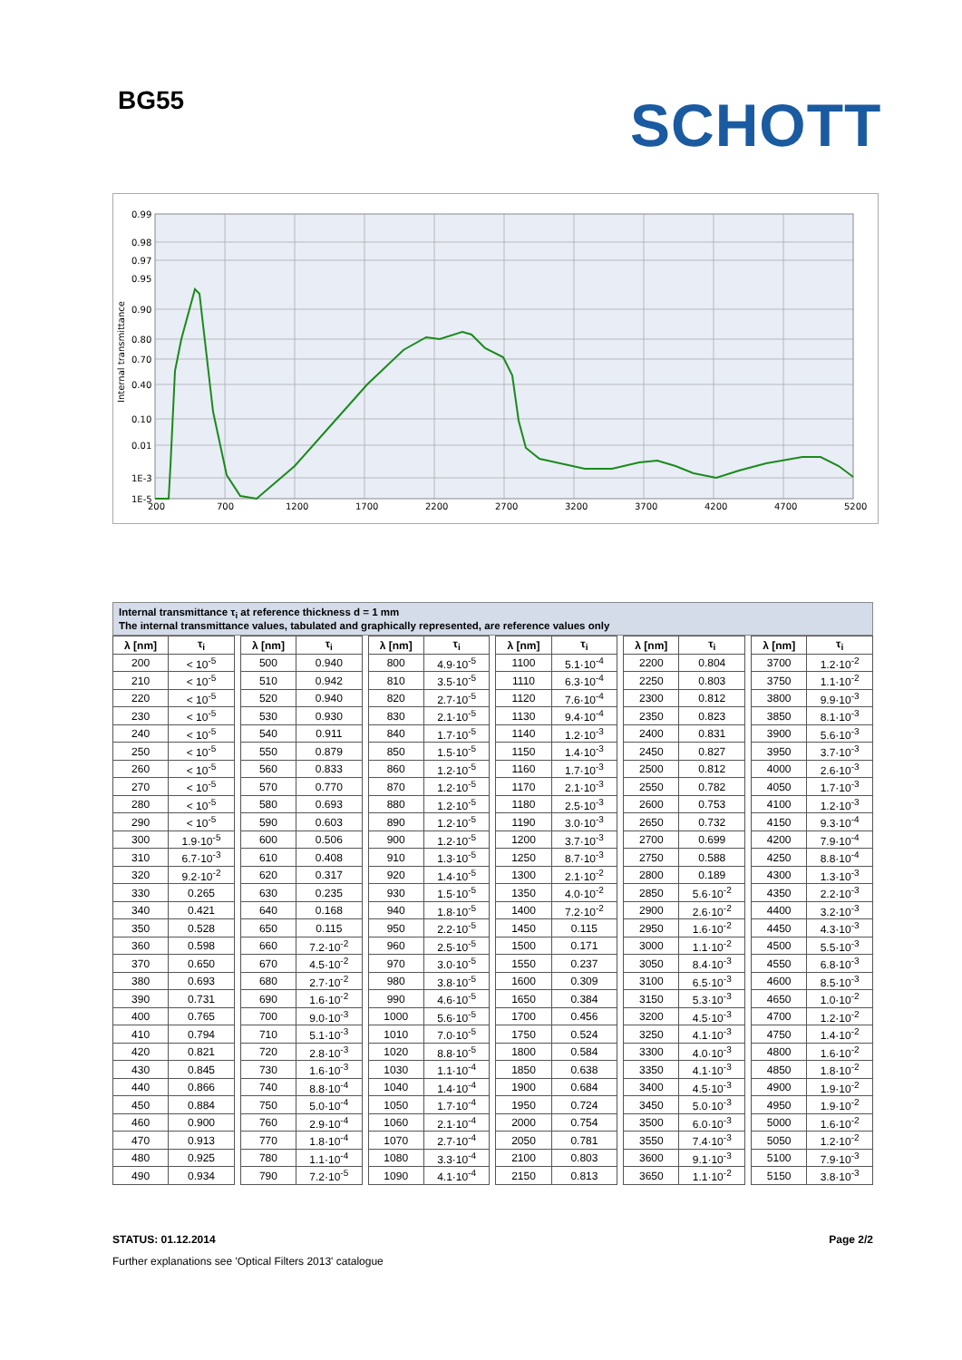BG55 SCHOTT
0.99
0.98
0.97
0.95
0.90
0.80
0.70
0.40
0.10
0.01
1E-3
1E-5
200
700
1200
1700
2200
2700
3200
3700
4200
4700
5200
Internal transmittance
Internal transmittance τ<sub>i</sub> at reference thickness d = 1 mm
The internal transmittance values, tabulated and graphically represented, are reference values only
| λ [nm] | τ<sub>i</sub> | | λ [nm] | τ<sub>i</sub> | | λ [nm] | τ<sub>i</sub> | | λ [nm] | τ<sub>i</sub> | | λ [nm] | τ<sub>i</sub> | | λ [nm] | τ<sub>i</sub> |
| --- | --- | --- | --- | --- | --- | --- | --- | --- | --- | --- | --- | --- | --- | --- | --- | --- |
| 200 | < 10<sup>-5</sup> | | 500 | 0.940 | | 800 | 4.9·10<sup>-5</sup> | | 1100 | 5.1·10<sup>-4</sup> | | 2200 | 0.804 | | 3700 | 1.2·10<sup>-2</sup> |
| 210 | < 10<sup>-5</sup> | | 510 | 0.942 | | 810 | 3.5·10<sup>-5</sup> | | 1110 | 6.3·10<sup>-4</sup> | | 2250 | 0.803 | | 3750 | 1.1·10<sup>-2</sup> |
| 220 | < 10<sup>-5</sup> | | 520 | 0.940 | | 820 | 2.7·10<sup>-5</sup> | | 1120 | 7.6·10<sup>-4</sup> | | 2300 | 0.812 | | 3800 | 9.9·10<sup>-3</sup> |
| 230 | < 10<sup>-5</sup> | | 530 | 0.930 | | 830 | 2.1·10<sup>-5</sup> | | 1130 | 9.4·10<sup>-4</sup> | | 2350 | 0.823 | | 3850 | 8.1·10<sup>-3</sup> |
| 240 | < 10<sup>-5</sup> | | 540 | 0.911 | | 840 | 1.7·10<sup>-5</sup> | | 1140 | 1.2·10<sup>-3</sup> | | 2400 | 0.831 | | 3900 | 5.6·10<sup>-3</sup> |
| 250 | < 10<sup>-5</sup> | | 550 | 0.879 | | 850 | 1.5·10<sup>-5</sup> | | 1150 | 1.4·10<sup>-3</sup> | | 2450 | 0.827 | | 3950 | 3.7·10<sup>-3</sup> |
| 260 | < 10<sup>-5</sup> | | 560 | 0.833 | | 860 | 1.2·10<sup>-5</sup> | | 1160 | 1.7·10<sup>-3</sup> | | 2500 | 0.812 | | 4000 | 2.6·10<sup>-3</sup> |
| 270 | < 10<sup>-5</sup> | | 570 | 0.770 | | 870 | 1.2·10<sup>-5</sup> | | 1170 | 2.1·10<sup>-3</sup> | | 2550 | 0.782 | | 4050 | 1.7·10<sup>-3</sup> |
| 280 | < 10<sup>-5</sup> | | 580 | 0.693 | | 880 | 1.2·10<sup>-5</sup> | | 1180 | 2.5·10<sup>-3</sup> | | 2600 | 0.753 | | 4100 | 1.2·10<sup>-3</sup> |
| 290 | < 10<sup>-5</sup> | | 590 | 0.603 | | 890 | 1.2·10<sup>-5</sup> | | 1190 | 3.0·10<sup>-3</sup> | | 2650 | 0.732 | | 4150 | 9.3·10<sup>-4</sup> |
| 300 | 1.9·10<sup>-5</sup> | | 600 | 0.506 | | 900 | 1.2·10<sup>-5</sup> | | 1200 | 3.7·10<sup>-3</sup> | | 2700 | 0.699 | | 4200 | 7.9·10<sup>-4</sup> |
| 310 | 6.7·10<sup>-3</sup> | | 610 | 0.408 | | 910 | 1.3·10<sup>-5</sup> | | 1250 | 8.7·10<sup>-3</sup> | | 2750 | 0.588 | | 4250 | 8.8·10<sup>-4</sup> |
| 320 | 9.2·10<sup>-2</sup> | | 620 | 0.317 | | 920 | 1.4·10<sup>-5</sup> | | 1300 | 2.1·10<sup>-2</sup> | | 2800 | 0.189 | | 4300 | 1.3·10<sup>-3</sup> |
| 330 | 0.265 | | 630 | 0.235 | | 930 | 1.5·10<sup>-5</sup> | | 1350 | 4.0·10<sup>-2</sup> | | 2850 | 5.6·10<sup>-2</sup> | | 4350 | 2.2·10<sup>-3</sup> |
| 340 | 0.421 | | 640 | 0.168 | | 940 | 1.8·10<sup>-5</sup> | | 1400 | 7.2·10<sup>-2</sup> | | 2900 | 2.6·10<sup>-2</sup> | | 4400 | 3.2·10<sup>-3</sup> |
| 350 | 0.528 | | 650 | 0.115 | | 950 | 2.2·10<sup>-5</sup> | | 1450 | 0.115 | | 2950 | 1.6·10<sup>-2</sup> | | 4450 | 4.3·10<sup>-3</sup> |
| 360 | 0.598 | | 660 | 7.2·10<sup>-2</sup> | | 960 | 2.5·10<sup>-5</sup> | | 1500 | 0.171 | | 3000 | 1.1·10<sup>-2</sup> | | 4500 | 5.5·10<sup>-3</sup> |
| 370 | 0.650 | | 670 | 4.5·10<sup>-2</sup> | | 970 | 3.0·10<sup>-5</sup> | | 1550 | 0.237 | | 3050 | 8.4·10<sup>-3</sup> | | 4550 | 6.8·10<sup>-3</sup> |
| 380 | 0.693 | | 680 | 2.7·10<sup>-2</sup> | | 980 | 3.8·10<sup>-5</sup> | | 1600 | 0.309 | | 3100 | 6.5·10<sup>-3</sup> | | 4600 | 8.5·10<sup>-3</sup> |
| 390 | 0.731 | | 690 | 1.6·10<sup>-2</sup> | | 990 | 4.6·10<sup>-5</sup> | | 1650 | 0.384 | | 3150 | 5.3·10<sup>-3</sup> | | 4650 | 1.0·10<sup>-2</sup> |
| 400 | 0.765 | | 700 | 9.0·10<sup>-3</sup> | | 1000 | 5.6·10<sup>-5</sup> | | 1700 | 0.456 | | 3200 | 4.5·10<sup>-3</sup> | | 4700 | 1.2·10<sup>-2</sup> |
| 410 | 0.794 | | 710 | 5.1·10<sup>-3</sup> | | 1010 | 7.0·10<sup>-5</sup> | | 1750 | 0.524 | | 3250 | 4.1·10<sup>-3</sup> | | 4750 | 1.4·10<sup>-2</sup> |
| 420 | 0.821 | | 720 | 2.8·10<sup>-3</sup> | | 1020 | 8.8·10<sup>-5</sup> | | 1800 | 0.584 | | 3300 | 4.0·10<sup>-3</sup> | | 4800 | 1.6·10<sup>-2</sup> |
| 430 | 0.845 | | 730 | 1.6·10<sup>-3</sup> | | 1030 | 1.1·10<sup>-4</sup> | | 1850 | 0.638 | | 3350 | 4.1·10<sup>-3</sup> | | 4850 | 1.8·10<sup>-2</sup> |
| 440 | 0.866 | | 740 | 8.8·10<sup>-4</sup> | | 1040 | 1.4·10<sup>-4</sup> | | 1900 | 0.684 | | 3400 | 4.5·10<sup>-3</sup> | | 4900 | 1.9·10<sup>-2</sup> |
| 450 | 0.884 | | 750 | 5.0·10<sup>-4</sup> | | 1050 | 1.7·10<sup>-4</sup> | | 1950 | 0.724 | | 3450 | 5.0·10<sup>-3</sup> | | 4950 | 1.9·10<sup>-2</sup> |
| 460 | 0.900 | | 760 | 2.9·10<sup>-4</sup> | | 1060 | 2.1·10<sup>-4</sup> | | 2000 | 0.754 | | 3500 | 6.0·10<sup>-3</sup> | | 5000 | 1.6·10<sup>-2</sup> |
| 470 | 0.913 | | 770 | 1.8·10<sup>-4</sup> | | 1070 | 2.7·10<sup>-4</sup> | | 2050 | 0.781 | | 3550 | 7.4·10<sup>-3</sup> | | 5050 | 1.2·10<sup>-2</sup> |
| 480 | 0.925 | | 780 | 1.1·10<sup>-4</sup> | | 1080 | 3.3·10<sup>-4</sup> | | 2100 | 0.803 | | 3600 | 9.1·10<sup>-3</sup> | | 5100 | 7.9·10<sup>-3</sup> |
| 490 | 0.934 | | 790 | 7.2·10<sup>-5</sup> | | 1090 | 4.1·10<sup>-4</sup> | | 2150 | 0.813 | | 3650 | 1.1·10<sup>-2</sup> | | 5150 | 3.8·10<sup>-3</sup> |
STATUS: 01.12.2014 Page 2/2
Further explanations see 'Optical Filters 2013' catalogue